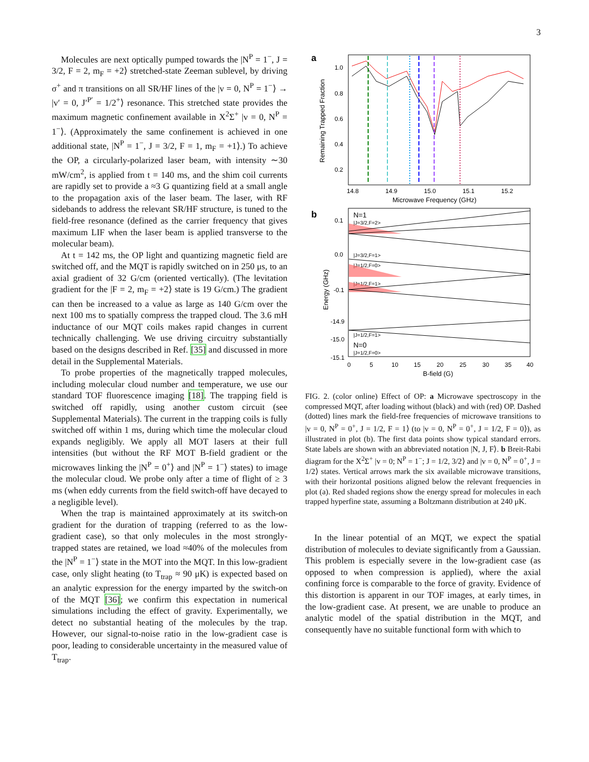3
Molecules are next optically pumped towards the |N<sup>P</sup> = 1<sup>−</sup>, J = 3/2, F = 2, m<sub>F</sub> = +2⟩ stretched-state Zeeman sublevel, by driving σ<sup>+</sup> and π transitions on all SR/HF lines of the |v = 0, N<sup>P</sup> = 1<sup>−</sup>⟩ → |v′ = 0, J′<sup>P′</sup> = 1/2<sup>+</sup>⟩ resonance. This stretched state provides the maximum magnetic confinement available in X<sup>2</sup>Σ<sup>+</sup> |v = 0, N<sup>P</sup> = 1<sup>−</sup>⟩. (Approximately the same confinement is achieved in one additional state, |N<sup>P</sup> = 1<sup>−</sup>, J = 3/2, F = 1, m<sub>F</sub> = +1⟩.) To achieve the OP, a circularly-polarized laser beam, with intensity ∼30 mW/cm<sup>2</sup>, is applied from t = 140 ms, and the shim coil currents are rapidly set to provide a ≈3 G quantizing field at a small angle to the propagation axis of the laser beam. The laser, with RF sidebands to address the relevant SR/HF structure, is tuned to the field-free resonance (defined as the carrier frequency that gives maximum LIF when the laser beam is applied transverse to the molecular beam).
At t = 142 ms, the OP light and quantizing magnetic field are switched off, and the MQT is rapidly switched on in 250 μs, to an axial gradient of 32 G/cm (oriented vertically). (The levitation gradient for the |F = 2, m<sub>F</sub> = +2⟩ state is 19 G/cm.) The gradient can then be increased to a value as large as 140 G/cm over the next 100 ms to spatially compress the trapped cloud. The 3.6 mH inductance of our MQT coils makes rapid changes in current technically challenging. We use driving circuitry substantially based on the designs described in Ref. [35] and discussed in more detail in the Supplemental Materials.
To probe properties of the magnetically trapped molecules, including molecular cloud number and temperature, we use our standard TOF fluorescence imaging [18]. The trapping field is switched off rapidly, using another custom circuit (see Supplemental Materials). The current in the trapping coils is fully switched off within 1 ms, during which time the molecular cloud expands negligibly. We apply all MOT lasers at their full intensities (but without the RF MOT B-field gradient or the microwaves linking the |N<sup>P</sup> = 0<sup>+</sup>⟩ and |N<sup>P</sup> = 1<sup>−</sup>⟩ states) to image the molecular cloud. We probe only after a time of flight of ≥ 3 ms (when eddy currents from the field switch-off have decayed to a negligible level).
When the trap is maintained approximately at its switch-on gradient for the duration of trapping (referred to as the low-gradient case), so that only molecules in the most strongly-trapped states are retained, we load ≈40% of the molecules from the |N<sup>P</sup> = 1<sup>−</sup>⟩ state in the MOT into the MQT. In this low-gradient case, only slight heating (to T<sub>trap</sub> ≈ 90 μK) is expected based on an analytic expression for the energy imparted by the switch-on of the MQT [36]; we confirm this expectation in numerical simulations including the effect of gravity. Experimentally, we detect no substantial heating of the molecules by the trap. However, our signal-to-noise ratio in the low-gradient case is poor, leading to considerable uncertainty in the measured value of T<sub>trap</sub>.
a
Remaining Trapped Fraction
1.0
0.8
0.6
0.4
0.2
14.8
14.9
15.0
15.1
15.2
Microwave Frequency (GHz)
b
Energy (GHz)
0.1
0.0
-0.1
-14.9
-15.0
-15.1
N=1
|J=3/2,F=2>
|J=3/2,F=1>
|J=1/2,F=0>
|J=1/2,F=1>
|J=1/2,F=1>
N=0
|J=1/2,F=0>
0
5
10
15
20
25
30
35
40
B-field (G)
FIG. 2. (color online) Effect of OP: a Microwave spectroscopy in the compressed MQT, after loading without (black) and with (red) OP. Dashed (dotted) lines mark the field-free frequencies of microwave transitions to |v = 0, N<sup>P</sup> = 0<sup>+</sup>, J = 1/2, F = 1⟩ (to |v = 0, N<sup>P</sup> = 0<sup>+</sup>, J = 1/2, F = 0⟩), as illustrated in plot (b). The first data points show typical standard errors. State labels are shown with an abbreviated notation |N, J, F⟩. b Breit-Rabi diagram for the X<sup>2</sup>Σ<sup>+</sup> |v = 0; N<sup>P</sup> = 1<sup>−</sup>; J = 1/2, 3/2⟩ and |v = 0, N<sup>P</sup> = 0<sup>+</sup>, J = 1/2⟩ states. Vertical arrows mark the six available microwave transitions, with their horizontal positions aligned below the relevant frequencies in plot (a). Red shaded regions show the energy spread for molecules in each trapped hyperfine state, assuming a Boltzmann distribution at 240 μK.
In the linear potential of an MQT, we expect the spatial distribution of molecules to deviate significantly from a Gaussian. This problem is especially severe in the low-gradient case (as opposed to when compression is applied), where the axial confining force is comparable to the force of gravity. Evidence of this distortion is apparent in our TOF images, at early times, in the low-gradient case. At present, we are unable to produce an analytic model of the spatial distribution in the MQT, and consequently have no suitable functional form with which to